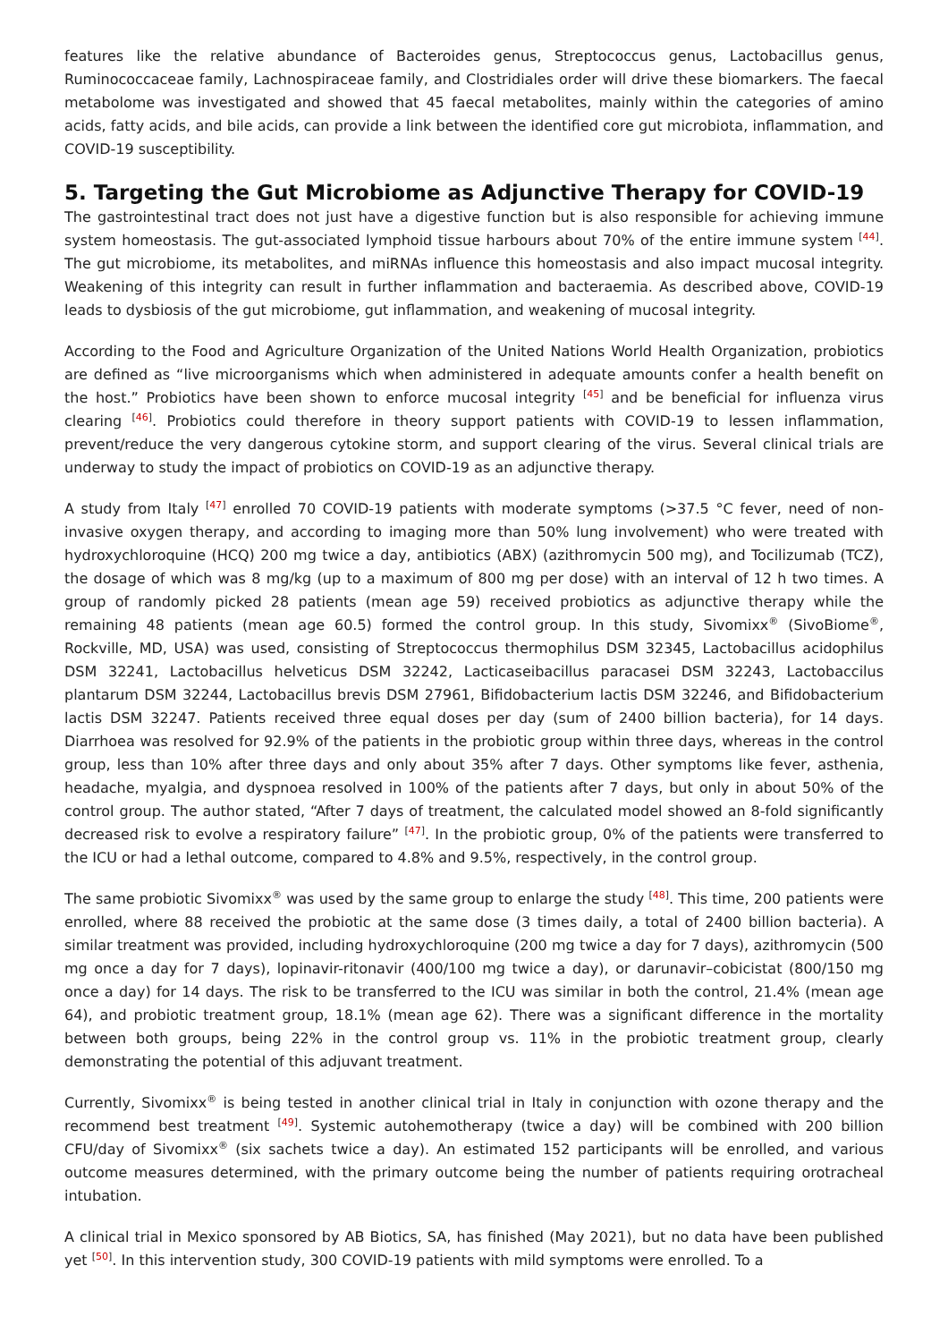features like the relative abundance of Bacteroides genus, Streptococcus genus, Lactobacillus genus, Ruminococcaceae family, Lachnospiraceae family, and Clostridiales order will drive these biomarkers. The faecal metabolome was investigated and showed that 45 faecal metabolites, mainly within the categories of amino acids, fatty acids, and bile acids, can provide a link between the identified core gut microbiota, inflammation, and COVID-19 susceptibility.
5. Targeting the Gut Microbiome as Adjunctive Therapy for COVID-19
The gastrointestinal tract does not just have a digestive function but is also responsible for achieving immune system homeostasis. The gut-associated lymphoid tissue harbours about 70% of the entire immune system <sup>[44]</sup>. The gut microbiome, its metabolites, and miRNAs influence this homeostasis and also impact mucosal integrity. Weakening of this integrity can result in further inflammation and bacteraemia. As described above, COVID-19 leads to dysbiosis of the gut microbiome, gut inflammation, and weakening of mucosal integrity.
According to the Food and Agriculture Organization of the United Nations World Health Organization, probiotics are defined as “live microorganisms which when administered in adequate amounts confer a health benefit on the host.” Probiotics have been shown to enforce mucosal integrity <sup>[45]</sup> and be beneficial for influenza virus clearing <sup>[46]</sup>. Probiotics could therefore in theory support patients with COVID-19 to lessen inflammation, prevent/reduce the very dangerous cytokine storm, and support clearing of the virus. Several clinical trials are underway to study the impact of probiotics on COVID-19 as an adjunctive therapy.
A study from Italy <sup>[47]</sup> enrolled 70 COVID-19 patients with moderate symptoms (>37.5 °C fever, need of non-invasive oxygen therapy, and according to imaging more than 50% lung involvement) who were treated with hydroxychloroquine (HCQ) 200 mg twice a day, antibiotics (ABX) (azithromycin 500 mg), and Tocilizumab (TCZ), the dosage of which was 8 mg/kg (up to a maximum of 800 mg per dose) with an interval of 12 h two times. A group of randomly picked 28 patients (mean age 59) received probiotics as adjunctive therapy while the remaining 48 patients (mean age 60.5) formed the control group. In this study, Sivomixx<sup>®</sup> (SivoBiome<sup>®</sup>, Rockville, MD, USA) was used, consisting of Streptococcus thermophilus DSM 32345, Lactobacillus acidophilus DSM 32241, Lactobacillus helveticus DSM 32242, Lacticaseibacillus paracasei DSM 32243, Lactobaccilus plantarum DSM 32244, Lactobacillus brevis DSM 27961, Bifidobacterium lactis DSM 32246, and Bifidobacterium lactis DSM 32247. Patients received three equal doses per day (sum of 2400 billion bacteria), for 14 days. Diarrhoea was resolved for 92.9% of the patients in the probiotic group within three days, whereas in the control group, less than 10% after three days and only about 35% after 7 days. Other symptoms like fever, asthenia, headache, myalgia, and dyspnoea resolved in 100% of the patients after 7 days, but only in about 50% of the control group. The author stated, “After 7 days of treatment, the calculated model showed an 8-fold significantly decreased risk to evolve a respiratory failure” <sup>[47]</sup>. In the probiotic group, 0% of the patients were transferred to the ICU or had a lethal outcome, compared to 4.8% and 9.5%, respectively, in the control group.
The same probiotic Sivomixx<sup>®</sup> was used by the same group to enlarge the study <sup>[48]</sup>. This time, 200 patients were enrolled, where 88 received the probiotic at the same dose (3 times daily, a total of 2400 billion bacteria). A similar treatment was provided, including hydroxychloroquine (200 mg twice a day for 7 days), azithromycin (500 mg once a day for 7 days), lopinavir-ritonavir (400/100 mg twice a day), or darunavir–cobicistat (800/150 mg once a day) for 14 days. The risk to be transferred to the ICU was similar in both the control, 21.4% (mean age 64), and probiotic treatment group, 18.1% (mean age 62). There was a significant difference in the mortality between both groups, being 22% in the control group vs. 11% in the probiotic treatment group, clearly demonstrating the potential of this adjuvant treatment.
Currently, Sivomixx<sup>®</sup> is being tested in another clinical trial in Italy in conjunction with ozone therapy and the recommend best treatment <sup>[49]</sup>. Systemic autohemotherapy (twice a day) will be combined with 200 billion CFU/day of Sivomixx<sup>®</sup> (six sachets twice a day). An estimated 152 participants will be enrolled, and various outcome measures determined, with the primary outcome being the number of patients requiring orotracheal intubation.
A clinical trial in Mexico sponsored by AB Biotics, SA, has finished (May 2021), but no data have been published yet <sup>[50]</sup>. In this intervention study, 300 COVID-19 patients with mild symptoms were enrolled. To a